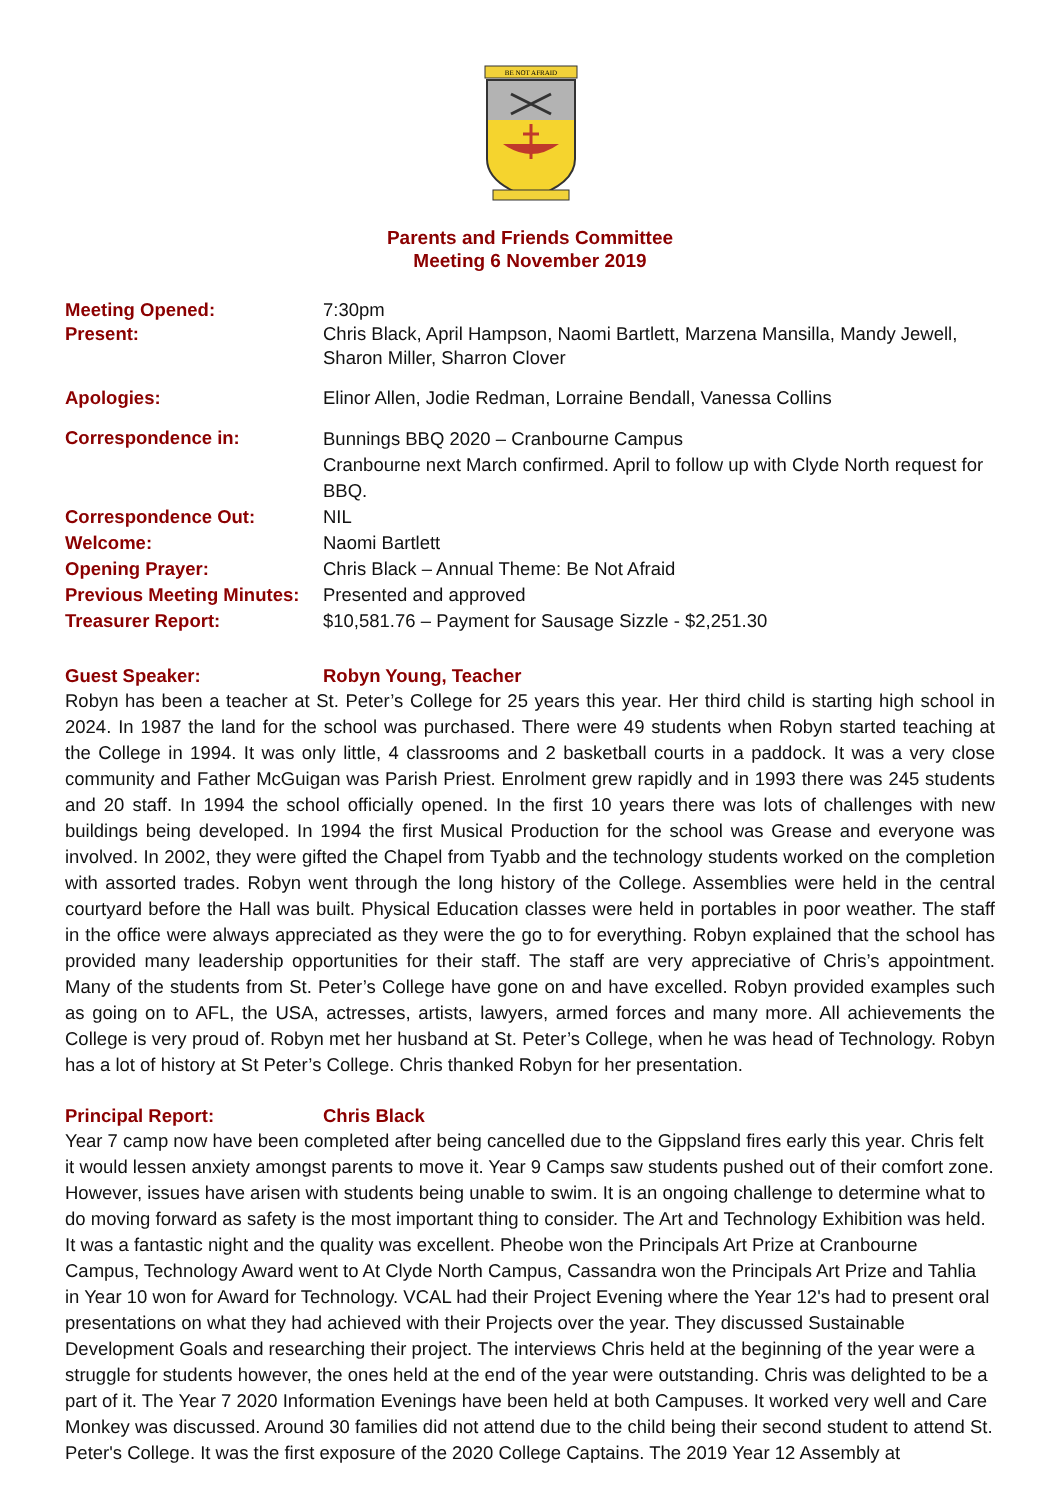BE NOT AFRAID
Parents and Friends Committee
Meeting 6 November 2019
Meeting Opened: 7:30pm
Present: Chris Black, April Hampson, Naomi Bartlett, Marzena Mansilla, Mandy Jewell, Sharon Miller, Sharron Clover
Apologies: Elinor Allen, Jodie Redman, Lorraine Bendall, Vanessa Collins
Correspondence in: Bunnings BBQ 2020 – Cranbourne Campus
Cranbourne next March confirmed. April to follow up with Clyde North request for BBQ.
Correspondence Out: NIL
Welcome: Naomi Bartlett
Opening Prayer: Chris Black – Annual Theme: Be Not Afraid
Previous Meeting Minutes: Presented and approved
Treasurer Report: $10,581.76 – Payment for Sausage Sizzle - $2,251.30
Guest Speaker: Robyn Young, Teacher
Robyn has been a teacher at St. Peter’s College for 25 years this year. Her third child is starting high school in 2024. In 1987 the land for the school was purchased. There were 49 students when Robyn started teaching at the College in 1994. It was only little, 4 classrooms and 2 basketball courts in a paddock. It was a very close community and Father McGuigan was Parish Priest. Enrolment grew rapidly and in 1993 there was 245 students and 20 staff. In 1994 the school officially opened. In the first 10 years there was lots of challenges with new buildings being developed. In 1994 the first Musical Production for the school was Grease and everyone was involved. In 2002, they were gifted the Chapel from Tyabb and the technology students worked on the completion with assorted trades. Robyn went through the long history of the College. Assemblies were held in the central courtyard before the Hall was built. Physical Education classes were held in portables in poor weather. The staff in the office were always appreciated as they were the go to for everything. Robyn explained that the school has provided many leadership opportunities for their staff. The staff are very appreciative of Chris’s appointment. Many of the students from St. Peter’s College have gone on and have excelled. Robyn provided examples such as going on to AFL, the USA, actresses, artists, lawyers, armed forces and many more. All achievements the College is very proud of. Robyn met her husband at St. Peter’s College, when he was head of Technology. Robyn has a lot of history at St Peter’s College. Chris thanked Robyn for her presentation.
Principal Report: Chris Black
Year 7 camp now have been completed after being cancelled due to the Gippsland fires early this year. Chris felt it would lessen anxiety amongst parents to move it. Year 9 Camps saw students pushed out of their comfort zone. However, issues have arisen with students being unable to swim. It is an ongoing challenge to determine what to do moving forward as safety is the most important thing to consider. The Art and Technology Exhibition was held. It was a fantastic night and the quality was excellent. Pheobe won the Principals Art Prize at Cranbourne Campus, Technology Award went to At Clyde North Campus, Cassandra won the Principals Art Prize and Tahlia in Year 10 won for Award for Technology. VCAL had their Project Evening where the Year 12's had to present oral presentations on what they had achieved with their Projects over the year. They discussed Sustainable Development Goals and researching their project. The interviews Chris held at the beginning of the year were a struggle for students however, the ones held at the end of the year were outstanding. Chris was delighted to be a part of it. The Year 7 2020 Information Evenings have been held at both Campuses. It worked very well and Care Monkey was discussed. Around 30 families did not attend due to the child being their second student to attend St. Peter's College. It was the first exposure of the 2020 College Captains. The 2019 Year 12 Assembly at